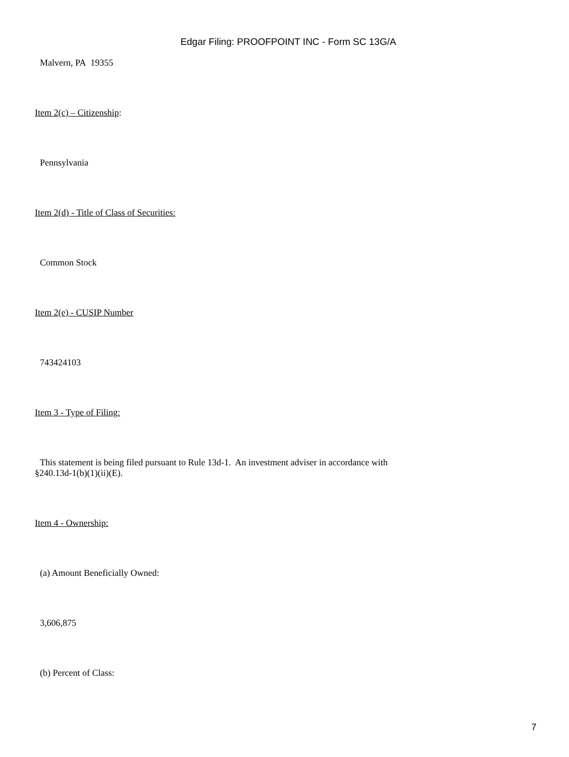Edgar Filing: PROOFPOINT INC - Form SC 13G/A
Malvern, PA 19355
Item 2(c) – Citizenship:
Pennsylvania
Item 2(d) - Title of Class of Securities:
Common Stock
Item 2(e) - CUSIP Number
743424103
Item 3 - Type of Filing:
This statement is being filed pursuant to Rule 13d-1. An investment adviser in accordance with
§240.13d-1(b)(1)(ii)(E).
Item 4 - Ownership:
(a) Amount Beneficially Owned:
3,606,875
(b) Percent of Class:
7